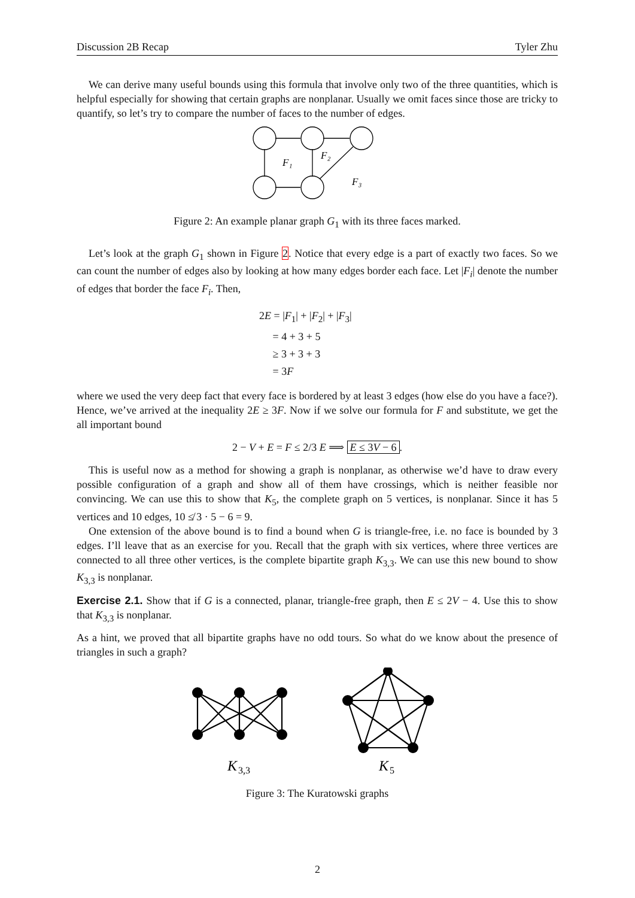Discussion 2B Recap Tyler Zhu
We can derive many useful bounds using this formula that involve only two of the three quantities, which is helpful especially for showing that certain graphs are nonplanar. Usually we omit faces since those are tricky to quantify, so let’s try to compare the number of faces to the number of edges.
F₁
F₂
F₃
Figure 2: An example planar graph G<sub>1</sub> with its three faces marked.
Let’s look at the graph G<sub>1</sub> shown in Figure 2. Notice that every edge is a part of exactly two faces. So we can count the number of edges also by looking at how many edges border each face. Let |F<sub>i</sub>| denote the number of edges that border the face F<sub>i</sub>. Then,
2E = |F<sub>1</sub>| + |F<sub>2</sub>| + |F<sub>3</sub>|
= 4 + 3 + 5
≥ 3 + 3 + 3
= 3F
where we used the very deep fact that every face is bordered by at least 3 edges (how else do you have a face?). Hence, we’ve arrived at the inequality 2E ≥ 3F. Now if we solve our formula for F and substitute, we get the all important bound
2 − V + E = F ≤ 2/3 E ⟹ E ≤ 3V − 6.
This is useful now as a method for showing a graph is nonplanar, as otherwise we’d have to draw every possible configuration of a graph and show all of them have crossings, which is neither feasible nor convincing. We can use this to show that K<sub>5</sub>, the complete graph on 5 vertices, is nonplanar. Since it has 5 vertices and 10 edges, 10 ≰ 3 · 5 − 6 = 9.
One extension of the above bound is to find a bound when G is triangle-free, i.e. no face is bounded by 3 edges. I’ll leave that as an exercise for you. Recall that the graph with six vertices, where three vertices are connected to all three other vertices, is the complete bipartite graph K<sub>3,3</sub>. We can use this new bound to show K<sub>3,3</sub> is nonplanar.
Exercise 2.1. Show that if G is a connected, planar, triangle-free graph, then E ≤ 2V − 4. Use this to show that K<sub>3,3</sub> is nonplanar.
As a hint, we proved that all bipartite graphs have no odd tours. So what do we know about the presence of triangles in such a graph?
K
3,3
K
5
Figure 3: The Kuratowski graphs
2